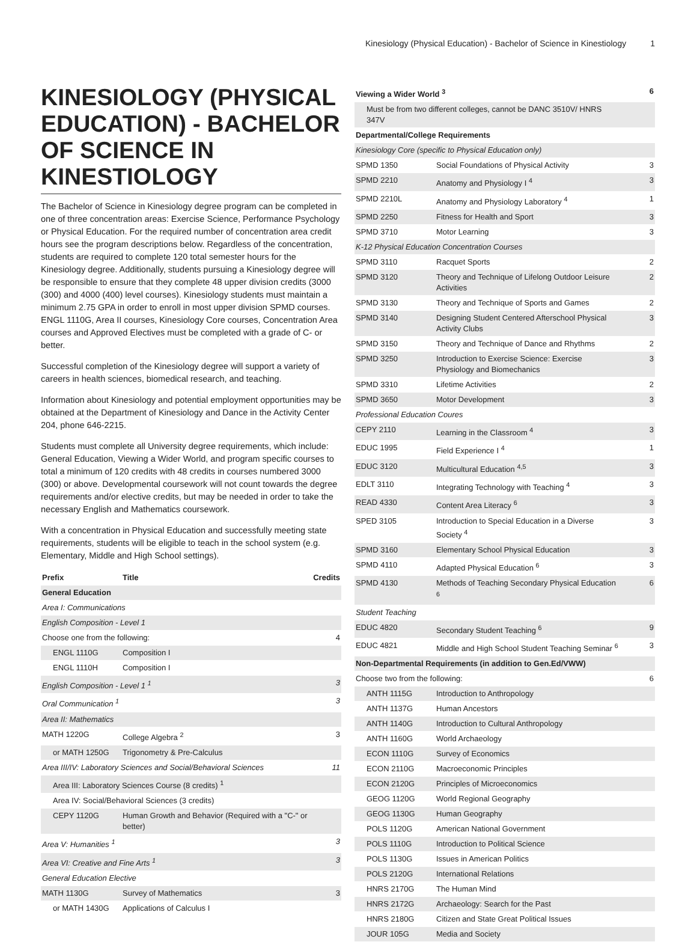Kinesiology (Physical Education) - Bachelor of Science in Kinestiology 1
KINESIOLOGY (PHYSICAL EDUCATION) - BACHELOR OF SCIENCE IN KINESTIOLOGY
The Bachelor of Science in Kinesiology degree program can be completed in one of three concentration areas: Exercise Science, Performance Psychology or Physical Education. For the required number of concentration area credit hours see the program descriptions below. Regardless of the concentration, students are required to complete 120 total semester hours for the Kinesiology degree. Additionally, students pursuing a Kinesiology degree will be responsible to ensure that they complete 48 upper division credits (3000 (300) and 4000 (400) level courses). Kinesiology students must maintain a minimum 2.75 GPA in order to enroll in most upper division SPMD courses. ENGL 1110G, Area II courses, Kinesiology Core courses, Concentration Area courses and Approved Electives must be completed with a grade of C- or better.
Successful completion of the Kinesiology degree will support a variety of careers in health sciences, biomedical research, and teaching.
Information about Kinesiology and potential employment opportunities may be obtained at the Department of Kinesiology and Dance in the Activity Center 204, phone 646-2215.
Students must complete all University degree requirements, which include: General Education, Viewing a Wider World, and program specific courses to total a minimum of 120 credits with 48 credits in courses numbered 3000 (300) or above. Developmental coursework will not count towards the degree requirements and/or elective credits, but may be needed in order to take the necessary English and Mathematics coursework.
With a concentration in Physical Education and successfully meeting state requirements, students will be eligible to teach in the school system (e.g. Elementary, Middle and High School settings).
| Prefix | Title | Credits |
| --- | --- | --- |
| General Education | | |
| Area I: Communications | | |
| English Composition - Level 1 | | |
| Choose one from the following: | | 4 |
| ENGL 1110G | Composition I | |
| ENGL 1110H | Composition I | |
| English Composition - Level 1 <sup>1</sup> | | 3 |
| Oral Communication <sup>1</sup> | | 3 |
| Area II: Mathematics | | |
| MATH 1220G | College Algebra <sup>2</sup> | 3 |
| or MATH 1250G | Trigonometry & Pre-Calculus | |
| Area III/IV: Laboratory Sciences and Social/Behavioral Sciences | | 11 |
| Area III: Laboratory Sciences Course (8 credits) <sup>1</sup> | | |
| Area IV: Social/Behavioral Sciences (3 credits) | | |
| CEPY 1120G | Human Growth and Behavior (Required with a "C-" or better) | |
| Area V: Humanities <sup>1</sup> | | 3 |
| Area VI: Creative and Fine Arts <sup>1</sup> | | 3 |
| General Education Elective | | |
| MATH 1130G | Survey of Mathematics | 3 |
| or MATH 1430G | Applications of Calculus I | |
| Viewing a Wider World <sup>3</sup> | | 6 |
| Must be from two different colleges, cannot be DANC 3510V/ HNRS 347V | | |
| Departmental/College Requirements | | |
| Kinesiology Core (specific to Physical Education only) | | |
| SPMD 1350 | Social Foundations of Physical Activity | 3 |
| SPMD 2210 | Anatomy and Physiology I <sup>4</sup> | 3 |
| SPMD 2210L | Anatomy and Physiology Laboratory <sup>4</sup> | 1 |
| SPMD 2250 | Fitness for Health and Sport | 3 |
| SPMD 3710 | Motor Learning | 3 |
| K-12 Physical Education Concentration Courses | | |
| SPMD 3110 | Racquet Sports | 2 |
| SPMD 3120 | Theory and Technique of Lifelong Outdoor Leisure Activities | 2 |
| SPMD 3130 | Theory and Technique of Sports and Games | 2 |
| SPMD 3140 | Designing Student Centered Afterschool Physical Activity Clubs | 3 |
| SPMD 3150 | Theory and Technique of Dance and Rhythms | 2 |
| SPMD 3250 | Introduction to Exercise Science: Exercise Physiology and Biomechanics | 3 |
| SPMD 3310 | Lifetime Activities | 2 |
| SPMD 3650 | Motor Development | 3 |
| Professional Education Coures | | |
| CEPY 2110 | Learning in the Classroom <sup>4</sup> | 3 |
| EDUC 1995 | Field Experience I <sup>4</sup> | 1 |
| EDUC 3120 | Multicultural Education <sup>4,5</sup> | 3 |
| EDLT 3110 | Integrating Technology with Teaching <sup>4</sup> | 3 |
| READ 4330 | Content Area Literacy <sup>6</sup> | 3 |
| SPED 3105 | Introduction to Special Education in a Diverse Society <sup>4</sup> | 3 |
| SPMD 3160 | Elementary School Physical Education | 3 |
| SPMD 4110 | Adapted Physical Education <sup>6</sup> | 3 |
| SPMD 4130 | Methods of Teaching Secondary Physical Education <sup>6</sup> | 6 |
| Student Teaching | | |
| EDUC 4820 | Secondary Student Teaching <sup>6</sup> | 9 |
| EDUC 4821 | Middle and High School Student Teaching Seminar <sup>6</sup> | 3 |
| Non-Departmental Requirements (in addition to Gen.Ed/VWW) | | |
| Choose two from the following: | | 6 |
| ANTH 1115G | Introduction to Anthropology | |
| ANTH 1137G | Human Ancestors | |
| ANTH 1140G | Introduction to Cultural Anthropology | |
| ANTH 1160G | World Archaeology | |
| ECON 1110G | Survey of Economics | |
| ECON 2110G | Macroeconomic Principles | |
| ECON 2120G | Principles of Microeconomics | |
| GEOG 1120G | World Regional Geography | |
| GEOG 1130G | Human Geography | |
| POLS 1120G | American National Government | |
| POLS 1110G | Introduction to Political Science | |
| POLS 1130G | Issues in American Politics | |
| POLS 2120G | International Relations | |
| HNRS 2170G | The Human Mind | |
| HNRS 2172G | Archaeology: Search for the Past | |
| HNRS 2180G | Citizen and State Great Political Issues | |
| JOUR 105G | Media and Society | |